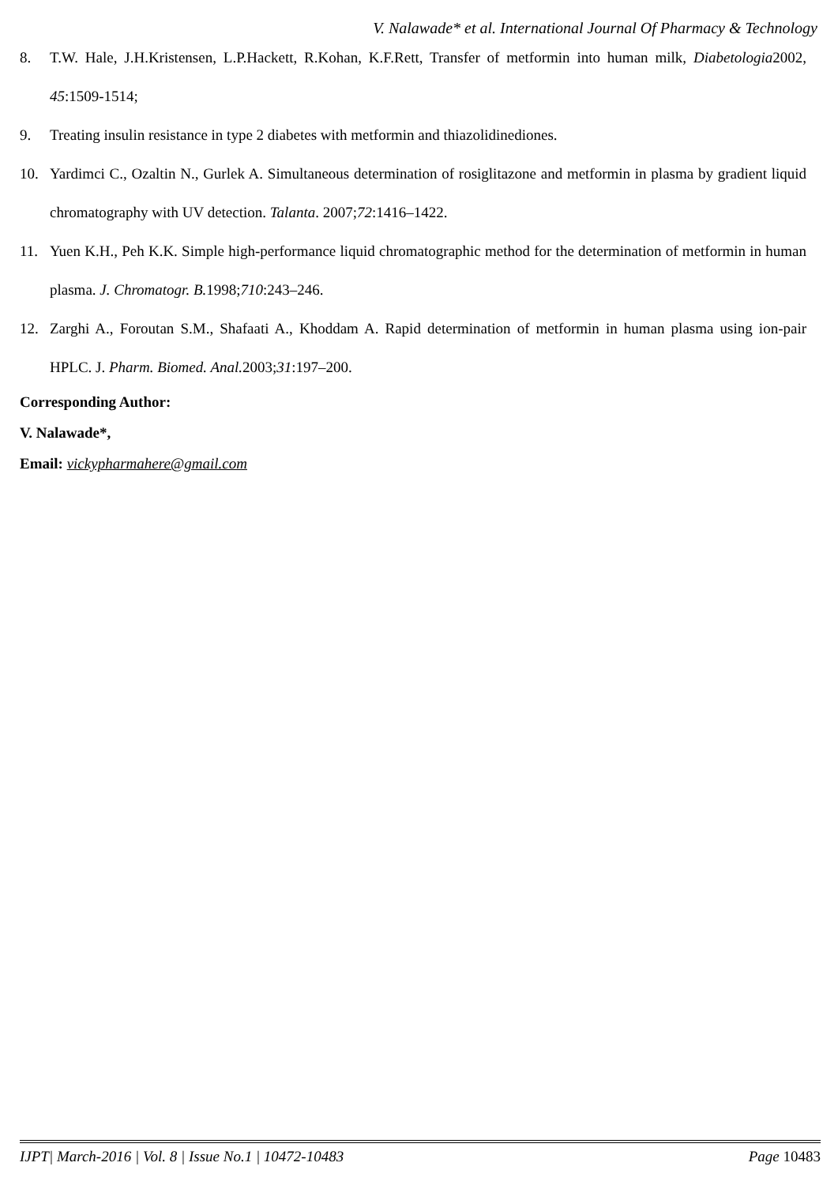V. Nalawade* et al. International Journal Of Pharmacy & Technology
8. T.W. Hale, J.H.Kristensen, L.P.Hackett, R.Kohan, K.F.Rett, Transfer of metformin into human milk, Diabetologia2002, 45:1509-1514;
9. Treating insulin resistance in type 2 diabetes with metformin and thiazolidinediones.
10. Yardimci C., Ozaltin N., Gurlek A. Simultaneous determination of rosiglitazone and metformin in plasma by gradient liquid chromatography with UV detection. Talanta. 2007;72:1416–1422.
11. Yuen K.H., Peh K.K. Simple high-performance liquid chromatographic method for the determination of metformin in human plasma. J. Chromatogr. B. 1998;710:243–246.
12. Zarghi A., Foroutan S.M., Shafaati A., Khoddam A. Rapid determination of metformin in human plasma using ion-pair HPLC. J. Pharm. Biomed. Anal. 2003;31:197–200.
Corresponding Author:
V. Nalawade*,
Email: vickypharmahere@gmail.com
IJPT| March-2016 | Vol. 8 | Issue No.1 | 10472-10483 Page 10483